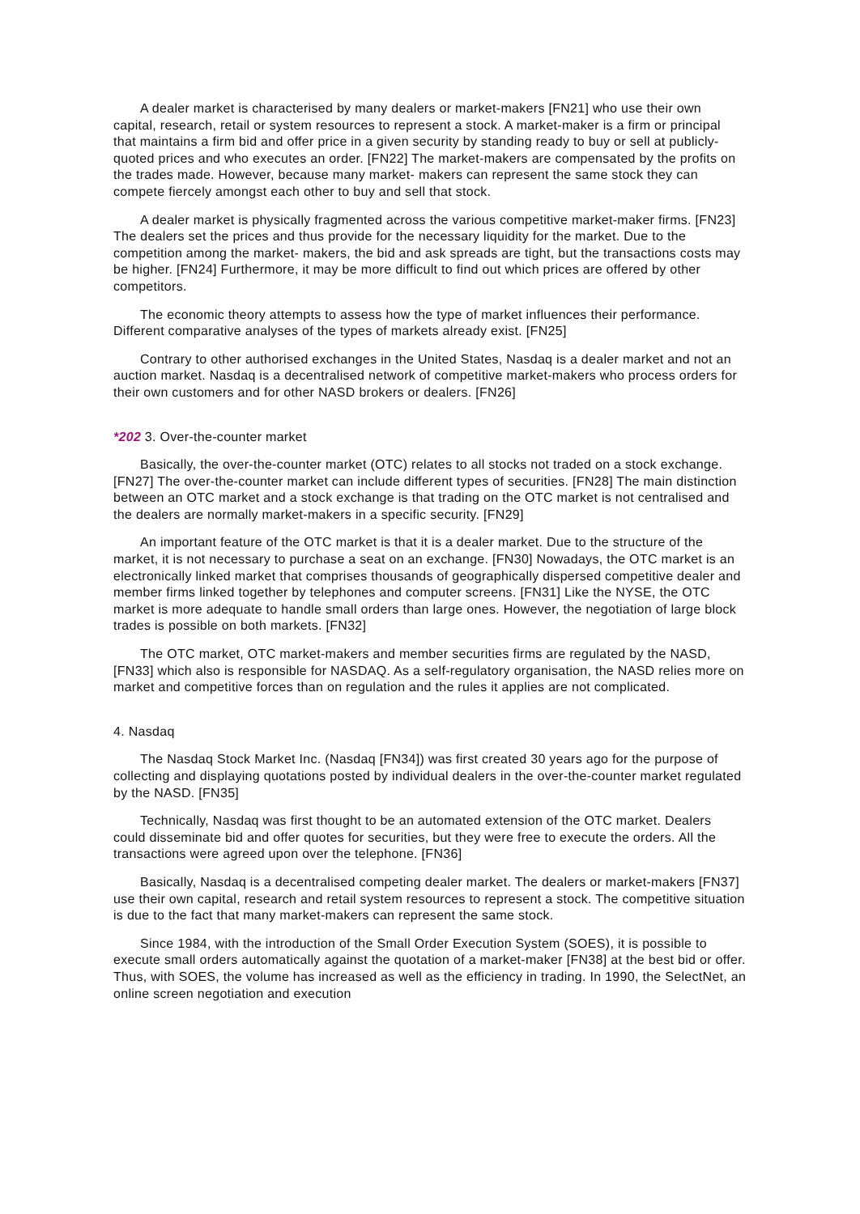A dealer market is characterised by many dealers or market-makers [FN21] who use their own capital, research, retail or system resources to represent a stock. A market-maker is a firm or principal that maintains a firm bid and offer price in a given security by standing ready to buy or sell at publicly- quoted prices and who executes an order. [FN22] The market-makers are compensated by the profits on the trades made. However, because many market- makers can represent the same stock they can compete fiercely amongst each other to buy and sell that stock.
A dealer market is physically fragmented across the various competitive market-maker firms. [FN23] The dealers set the prices and thus provide for the necessary liquidity for the market. Due to the competition among the market- makers, the bid and ask spreads are tight, but the transactions costs may be higher. [FN24] Furthermore, it may be more difficult to find out which prices are offered by other competitors.
The economic theory attempts to assess how the type of market influences their performance. Different comparative analyses of the types of markets already exist. [FN25]
Contrary to other authorised exchanges in the United States, Nasdaq is a dealer market and not an auction market. Nasdaq is a decentralised network of competitive market-makers who process orders for their own customers and for other NASD brokers or dealers. [FN26]
*202 3. Over-the-counter market
Basically, the over-the-counter market (OTC) relates to all stocks not traded on a stock exchange. [FN27] The over-the-counter market can include different types of securities. [FN28] The main distinction between an OTC market and a stock exchange is that trading on the OTC market is not centralised and the dealers are normally market-makers in a specific security. [FN29]
An important feature of the OTC market is that it is a dealer market. Due to the structure of the market, it is not necessary to purchase a seat on an exchange. [FN30] Nowadays, the OTC market is an electronically linked market that comprises thousands of geographically dispersed competitive dealer and member firms linked together by telephones and computer screens. [FN31] Like the NYSE, the OTC market is more adequate to handle small orders than large ones. However, the negotiation of large block trades is possible on both markets. [FN32]
The OTC market, OTC market-makers and member securities firms are regulated by the NASD, [FN33] which also is responsible for NASDAQ. As a self-regulatory organisation, the NASD relies more on market and competitive forces than on regulation and the rules it applies are not complicated.
4. Nasdaq
The Nasdaq Stock Market Inc. (Nasdaq [FN34]) was first created 30 years ago for the purpose of collecting and displaying quotations posted by individual dealers in the over-the-counter market regulated by the NASD. [FN35]
Technically, Nasdaq was first thought to be an automated extension of the OTC market. Dealers could disseminate bid and offer quotes for securities, but they were free to execute the orders. All the transactions were agreed upon over the telephone. [FN36]
Basically, Nasdaq is a decentralised competing dealer market. The dealers or market-makers [FN37] use their own capital, research and retail system resources to represent a stock. The competitive situation is due to the fact that many market-makers can represent the same stock.
Since 1984, with the introduction of the Small Order Execution System (SOES), it is possible to execute small orders automatically against the quotation of a market-maker [FN38] at the best bid or offer. Thus, with SOES, the volume has increased as well as the efficiency in trading. In 1990, the SelectNet, an online screen negotiation and execution